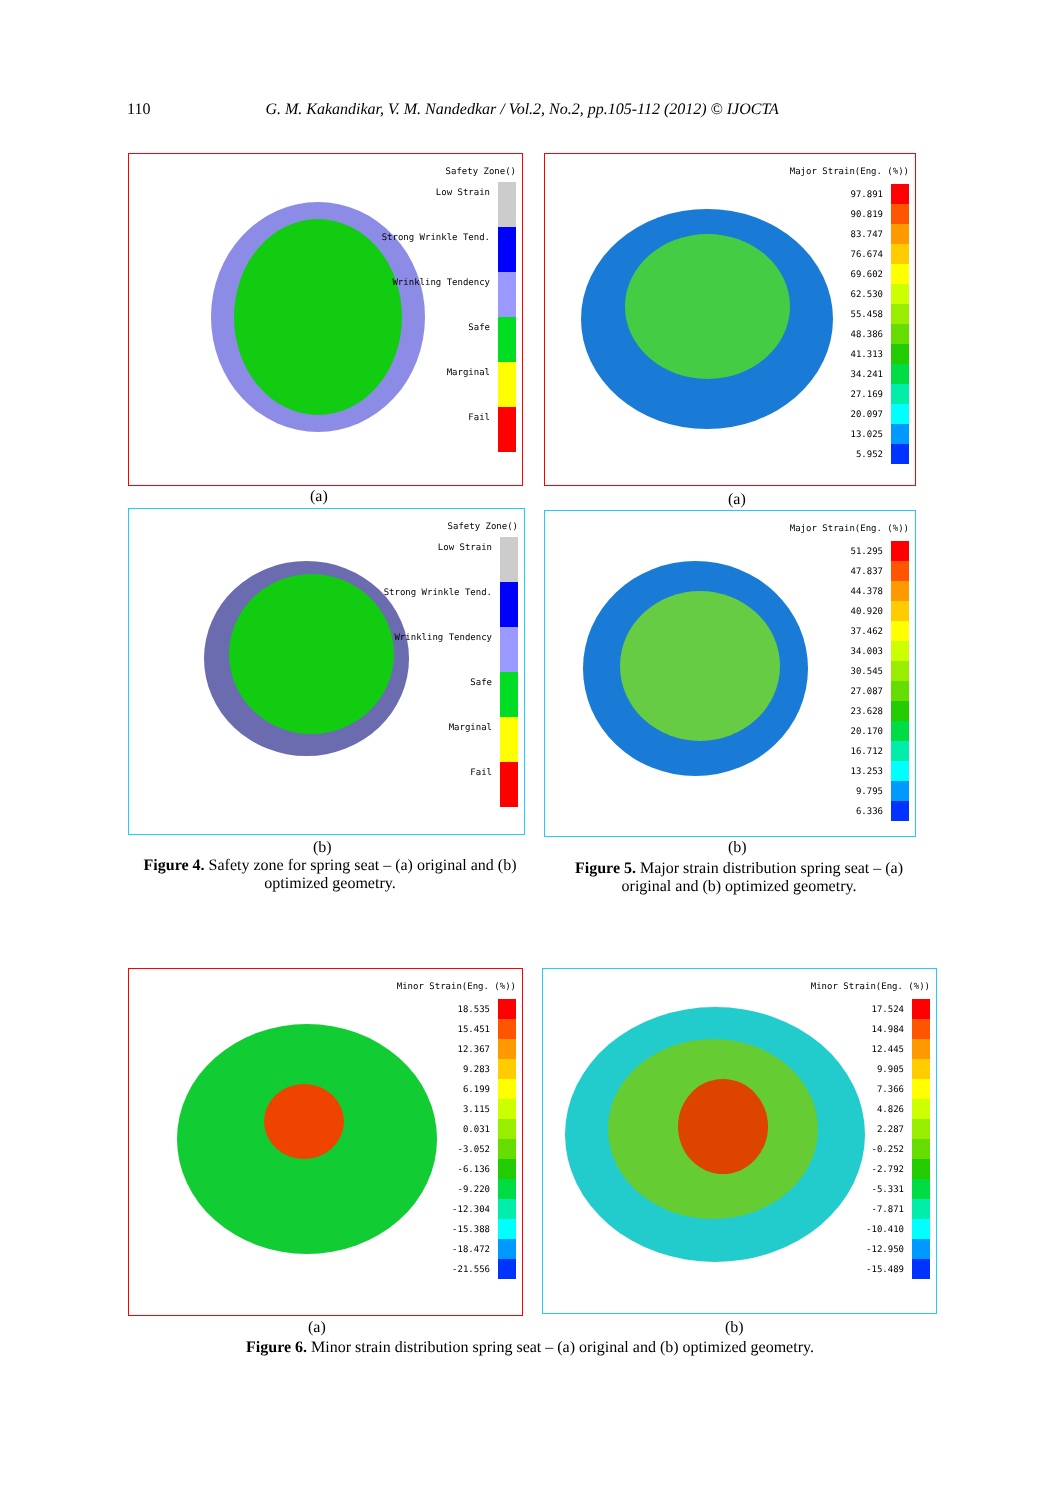110 G. M. Kakandikar, V. M. Nandedkar / Vol.2, No.2, pp.105-112 (2012) © IJOCTA
Safety Zone()
Low Strain
Strong Wrinkle Tend.
Wrinkling Tendency
Safe
Marginal
Fail
(a)
Major Strain(Eng. (%))
97.891
90.819
83.747
76.674
69.602
62.530
55.458
48.386
41.313
34.241
27.169
20.097
13.025
5.952
(a)
Safety Zone()
Low Strain
Strong Wrinkle Tend.
Wrinkling Tendency
Safe
Marginal
Fail
(b)
Major Strain(Eng. (%))
51.295
47.837
44.378
40.920
37.462
34.003
30.545
27.087
23.628
20.170
16.712
13.253
9.795
6.336
(b)
Figure 4. Safety zone for spring seat – (a) original and (b) optimized geometry.
Figure 5. Major strain distribution spring seat – (a) original and (b) optimized geometry.
Minor Strain(Eng. (%))
18.535
15.451
12.367
9.283
6.199
3.115
0.031
-3.052
-6.136
-9.220
-12.304
-15.388
-18.472
-21.556
Minor Strain(Eng. (%))
17.524
14.984
12.445
9.905
7.366
4.826
2.287
-0.252
-2.792
-5.331
-7.871
-10.410
-12.950
-15.489
(a) (b)
Figure 6. Minor strain distribution spring seat – (a) original and (b) optimized geometry.